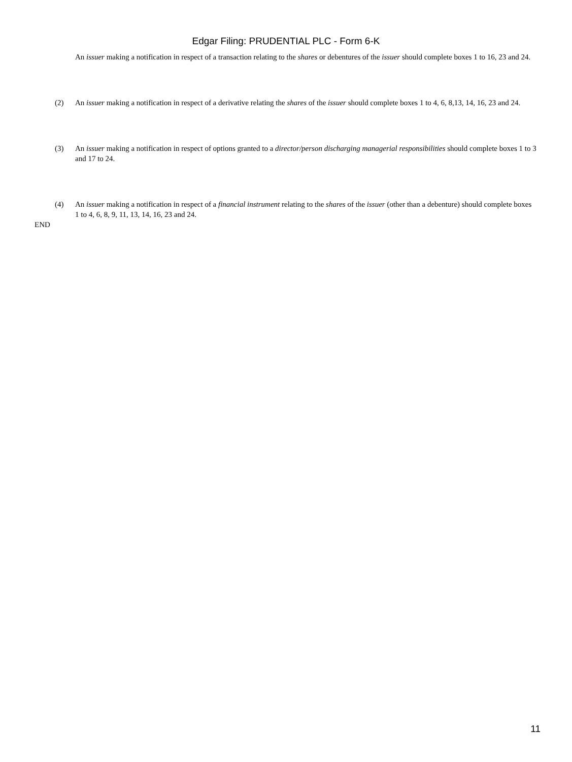Edgar Filing: PRUDENTIAL PLC - Form 6-K
An issuer making a notification in respect of a transaction relating to the shares or debentures of the issuer should complete boxes 1 to 16, 23 and 24.
(2) An issuer making a notification in respect of a derivative relating the shares of the issuer should complete boxes 1 to 4, 6, 8,13, 14, 16, 23 and 24.
(3) An issuer making a notification in respect of options granted to a director/person discharging managerial responsibilities should complete boxes 1 to 3 and 17 to 24.
(4) An issuer making a notification in respect of a financial instrument relating to the shares of the issuer (other than a debenture) should complete boxes 1 to 4, 6, 8, 9, 11, 13, 14, 16, 23 and 24.
END
11